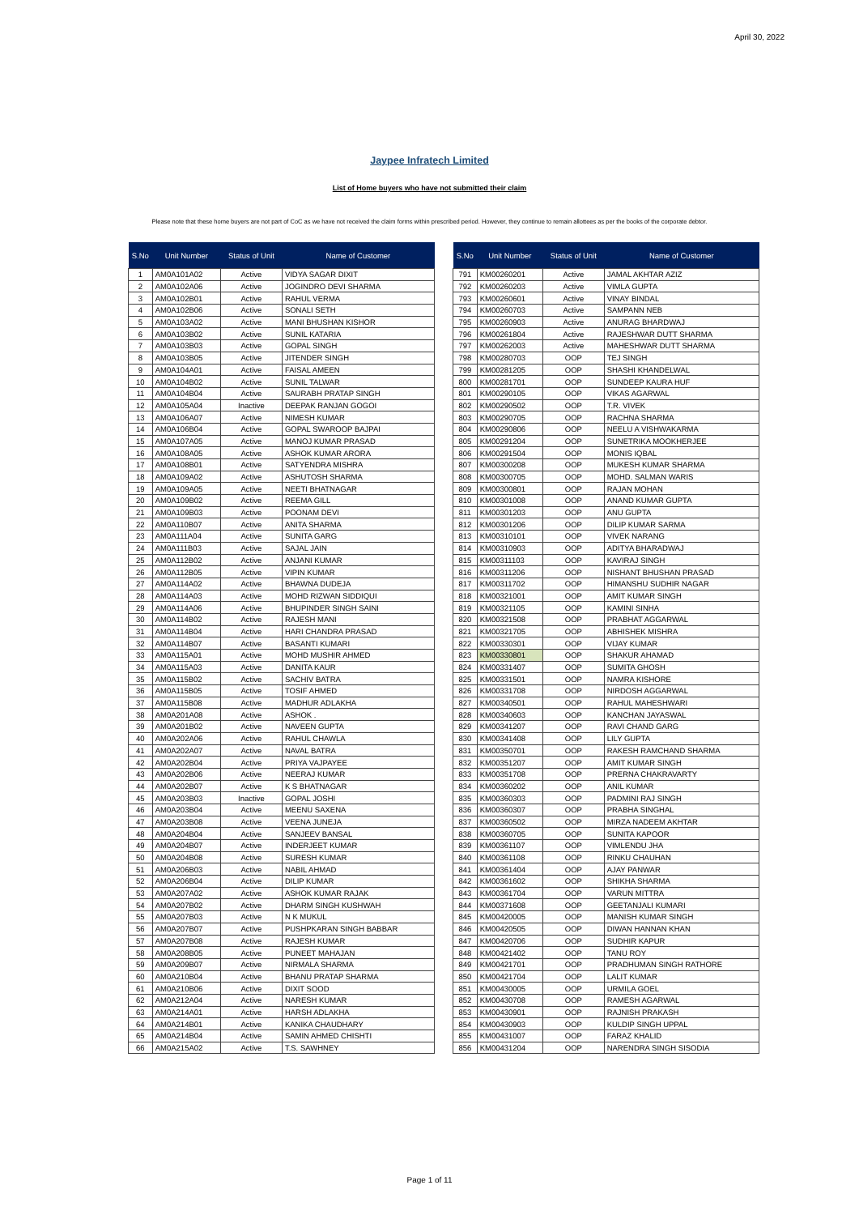April 30, 2022
Jaypee Infratech Limited
List of Home buyers who have not submitted their claim
Please note that these home buyers are not part of CoC as we have not received the claim forms within prescribed period. However, they continue to remain allottees as per the books of the corporate debtor.
| S.No | Unit Number | Status of Unit | Name of Customer |
| --- | --- | --- | --- |
| 1 | AM0A101A02 | Active | VIDYA SAGAR DIXIT |
| 2 | AM0A102A06 | Active | JOGINDRO DEVI SHARMA |
| 3 | AM0A102B01 | Active | RAHUL VERMA |
| 4 | AM0A102B06 | Active | SONALI SETH |
| 5 | AM0A103A02 | Active | MANI BHUSHAN KISHOR |
| 6 | AM0A103B02 | Active | SUNIL KATARIA |
| 7 | AM0A103B03 | Active | GOPAL SINGH |
| 8 | AM0A103B05 | Active | JITENDER SINGH |
| 9 | AM0A104A01 | Active | FAISAL AMEEN |
| 10 | AM0A104B02 | Active | SUNIL TALWAR |
| 11 | AM0A104B04 | Active | SAURABH PRATAP SINGH |
| 12 | AM0A105A04 | Inactive | DEEPAK RANJAN GOGOI |
| 13 | AM0A106A07 | Active | NIMESH KUMAR |
| 14 | AM0A106B04 | Active | GOPAL SWAROOP BAJPAI |
| 15 | AM0A107A05 | Active | MANOJ KUMAR PRASAD |
| 16 | AM0A108A05 | Active | ASHOK KUMAR ARORA |
| 17 | AM0A108B01 | Active | SATYENDRA MISHRA |
| 18 | AM0A109A02 | Active | ASHUTOSH SHARMA |
| 19 | AM0A109A05 | Active | NEETI BHATNAGAR |
| 20 | AM0A109B02 | Active | REEMA GILL |
| 21 | AM0A109B03 | Active | POONAM DEVI |
| 22 | AM0A110B07 | Active | ANITA SHARMA |
| 23 | AM0A111A04 | Active | SUNITA GARG |
| 24 | AM0A111B03 | Active | SAJAL JAIN |
| 25 | AM0A112B02 | Active | ANJANI KUMAR |
| 26 | AM0A112B05 | Active | VIPIN KUMAR |
| 27 | AM0A114A02 | Active | BHAWNA DUDEJA |
| 28 | AM0A114A03 | Active | MOHD RIZWAN SIDDIQUI |
| 29 | AM0A114A06 | Active | BHUPINDER SINGH SAINI |
| 30 | AM0A114B02 | Active | RAJESH MANI |
| 31 | AM0A114B04 | Active | HARI CHANDRA PRASAD |
| 32 | AM0A114B07 | Active | BASANTI KUMARI |
| 33 | AM0A115A01 | Active | MOHD MUSHIR AHMED |
| 34 | AM0A115A03 | Active | DANITA KAUR |
| 35 | AM0A115B02 | Active | SACHIV BATRA |
| 36 | AM0A115B05 | Active | TOSIF AHMED |
| 37 | AM0A115B08 | Active | MADHUR ADLAKHA |
| 38 | AM0A201A08 | Active | ASHOK . |
| 39 | AM0A201B02 | Active | NAVEEN GUPTA |
| 40 | AM0A202A06 | Active | RAHUL CHAWLA |
| 41 | AM0A202A07 | Active | NAVAL BATRA |
| 42 | AM0A202B04 | Active | PRIYA VAJPAYEE |
| 43 | AM0A202B06 | Active | NEERAJ KUMAR |
| 44 | AM0A202B07 | Active | K S BHATNAGAR |
| 45 | AM0A203B03 | Inactive | GOPAL JOSHI |
| 46 | AM0A203B04 | Active | MEENU SAXENA |
| 47 | AM0A203B08 | Active | VEENA JUNEJA |
| 48 | AM0A204B04 | Active | SANJEEV BANSAL |
| 49 | AM0A204B07 | Active | INDERJEET KUMAR |
| 50 | AM0A204B08 | Active | SURESH KUMAR |
| 51 | AM0A206B03 | Active | NABIL AHMAD |
| 52 | AM0A206B04 | Active | DILIP KUMAR |
| 53 | AM0A207A02 | Active | ASHOK KUMAR RAJAK |
| 54 | AM0A207B02 | Active | DHARM SINGH KUSHWAH |
| 55 | AM0A207B03 | Active | N K MUKUL |
| 56 | AM0A207B07 | Active | PUSHPKARAN SINGH BABBAR |
| 57 | AM0A207B08 | Active | RAJESH KUMAR |
| 58 | AM0A208B05 | Active | PUNEET MAHAJAN |
| 59 | AM0A209B07 | Active | NIRMALA SHARMA |
| 60 | AM0A210B04 | Active | BHANU PRATAP SHARMA |
| 61 | AM0A210B06 | Active | DIXIT SOOD |
| 62 | AM0A212A04 | Active | NARESH KUMAR |
| 63 | AM0A214A01 | Active | HARSH ADLAKHA |
| 64 | AM0A214B01 | Active | KANIKA CHAUDHARY |
| 65 | AM0A214B04 | Active | SAMIN AHMED CHISHTI |
| 66 | AM0A215A02 | Active | T.S. SAWHNEY |
| S.No | Unit Number | Status of Unit | Name of Customer |
| --- | --- | --- | --- |
| 791 | KM00260201 | Active | JAMAL AKHTAR AZIZ |
| 792 | KM00260203 | Active | VIMLA GUPTA |
| 793 | KM00260601 | Active | VINAY BINDAL |
| 794 | KM00260703 | Active | SAMPANN NEB |
| 795 | KM00260903 | Active | ANURAG BHARDWAJ |
| 796 | KM00261804 | Active | RAJESHWAR DUTT SHARMA |
| 797 | KM00262003 | Active | MAHESHWAR DUTT SHARMA |
| 798 | KM00280703 | OOP | TEJ SINGH |
| 799 | KM00281205 | OOP | SHASHI KHANDELWAL |
| 800 | KM00281701 | OOP | SUNDEEP KAURA HUF |
| 801 | KM00290105 | OOP | VIKAS AGARWAL |
| 802 | KM00290502 | OOP | T.R. VIVEK |
| 803 | KM00290705 | OOP | RACHNA SHARMA |
| 804 | KM00290806 | OOP | NEELU A VISHWAKARMA |
| 805 | KM00291204 | OOP | SUNETRIKA MOOKHERJEE |
| 806 | KM00291504 | OOP | MONIS IQBAL |
| 807 | KM00300208 | OOP | MUKESH KUMAR SHARMA |
| 808 | KM00300705 | OOP | MOHD. SALMAN WARIS |
| 809 | KM00300801 | OOP | RAJAN MOHAN |
| 810 | KM00301008 | OOP | ANAND KUMAR GUPTA |
| 811 | KM00301203 | OOP | ANU GUPTA |
| 812 | KM00301206 | OOP | DILIP KUMAR SARMA |
| 813 | KM00310101 | OOP | VIVEK NARANG |
| 814 | KM00310903 | OOP | ADITYA BHARADWAJ |
| 815 | KM00311103 | OOP | KAVIRAJ SINGH |
| 816 | KM00311206 | OOP | NISHANT BHUSHAN PRASAD |
| 817 | KM00311702 | OOP | HIMANSHU SUDHIR NAGAR |
| 818 | KM00321001 | OOP | AMIT KUMAR SINGH |
| 819 | KM00321105 | OOP | KAMINI SINHA |
| 820 | KM00321508 | OOP | PRABHAT AGGARWAL |
| 821 | KM00321705 | OOP | ABHISHEK MISHRA |
| 822 | KM00330301 | OOP | VIJAY KUMAR |
| 823 | KM00330801 | OOP | SHAKUR AHAMAD |
| 824 | KM00331407 | OOP | SUMITA GHOSH |
| 825 | KM00331501 | OOP | NAMRA KISHORE |
| 826 | KM00331708 | OOP | NIRDOSH AGGARWAL |
| 827 | KM00340501 | OOP | RAHUL MAHESHWARI |
| 828 | KM00340603 | OOP | KANCHAN JAYASWAL |
| 829 | KM00341207 | OOP | RAVI CHAND GARG |
| 830 | KM00341408 | OOP | LILY GUPTA |
| 831 | KM00350701 | OOP | RAKESH RAMCHAND SHARMA |
| 832 | KM00351207 | OOP | AMIT KUMAR SINGH |
| 833 | KM00351708 | OOP | PRERNA CHAKRAVARTY |
| 834 | KM00360202 | OOP | ANIL KUMAR |
| 835 | KM00360303 | OOP | PADMINI RAJ SINGH |
| 836 | KM00360307 | OOP | PRABHA SINGHAL |
| 837 | KM00360502 | OOP | MIRZA NADEEM AKHTAR |
| 838 | KM00360705 | OOP | SUNITA KAPOOR |
| 839 | KM00361107 | OOP | VIMLENDU JHA |
| 840 | KM00361108 | OOP | RINKU CHAUHAN |
| 841 | KM00361404 | OOP | AJAY PANWAR |
| 842 | KM00361602 | OOP | SHIKHA SHARMA |
| 843 | KM00361704 | OOP | VARUN MITTRA |
| 844 | KM00371608 | OOP | GEETANJALI KUMARI |
| 845 | KM00420005 | OOP | MANISH KUMAR SINGH |
| 846 | KM00420505 | OOP | DIWAN HANNAN KHAN |
| 847 | KM00420706 | OOP | SUDHIR KAPUR |
| 848 | KM00421402 | OOP | TANU ROY |
| 849 | KM00421701 | OOP | PRADHUMAN SINGH RATHORE |
| 850 | KM00421704 | OOP | LALIT KUMAR |
| 851 | KM00430005 | OOP | URMILA GOEL |
| 852 | KM00430708 | OOP | RAMESH AGARWAL |
| 853 | KM00430901 | OOP | RAJNISH PRAKASH |
| 854 | KM00430903 | OOP | KULDIP SINGH UPPAL |
| 855 | KM00431007 | OOP | FARAZ KHALID |
| 856 | KM00431204 | OOP | NARENDRA SINGH SISODIA |
Page 1 of 11